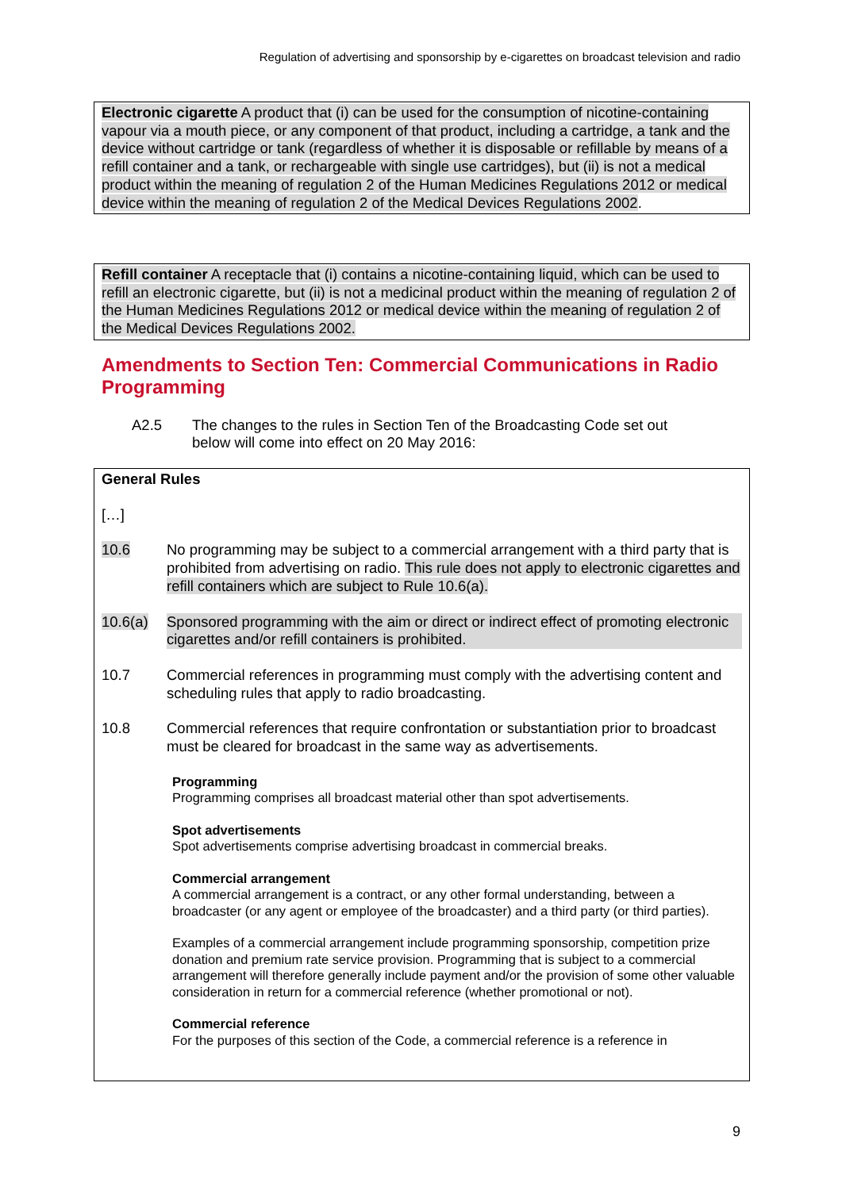Regulation of advertising and sponsorship by e-cigarettes on broadcast television and radio
Electronic cigarette A product that (i) can be used for the consumption of nicotine-containing vapour via a mouth piece, or any component of that product, including a cartridge, a tank and the device without cartridge or tank (regardless of whether it is disposable or refillable by means of a refill container and a tank, or rechargeable with single use cartridges), but (ii) is not a medical product within the meaning of regulation 2 of the Human Medicines Regulations 2012 or medical device within the meaning of regulation 2 of the Medical Devices Regulations 2002.
Refill container A receptacle that (i) contains a nicotine-containing liquid, which can be used to refill an electronic cigarette, but (ii) is not a medicinal product within the meaning of regulation 2 of the Human Medicines Regulations 2012 or medical device within the meaning of regulation 2 of the Medical Devices Regulations 2002.
Amendments to Section Ten: Commercial Communications in Radio Programming
A2.5 The changes to the rules in Section Ten of the Broadcasting Code set out below will come into effect on 20 May 2016:
General Rules
[…]
10.6 No programming may be subject to a commercial arrangement with a third party that is prohibited from advertising on radio. This rule does not apply to electronic cigarettes and refill containers which are subject to Rule 10.6(a).
10.6(a) Sponsored programming with the aim or direct or indirect effect of promoting electronic cigarettes and/or refill containers is prohibited.
10.7 Commercial references in programming must comply with the advertising content and scheduling rules that apply to radio broadcasting.
10.8 Commercial references that require confrontation or substantiation prior to broadcast must be cleared for broadcast in the same way as advertisements.
Programming
Programming comprises all broadcast material other than spot advertisements.
Spot advertisements
Spot advertisements comprise advertising broadcast in commercial breaks.
Commercial arrangement
A commercial arrangement is a contract, or any other formal understanding, between a broadcaster (or any agent or employee of the broadcaster) and a third party (or third parties).
Examples of a commercial arrangement include programming sponsorship, competition prize donation and premium rate service provision. Programming that is subject to a commercial arrangement will therefore generally include payment and/or the provision of some other valuable consideration in return for a commercial reference (whether promotional or not).
Commercial reference
For the purposes of this section of the Code, a commercial reference is a reference in
9